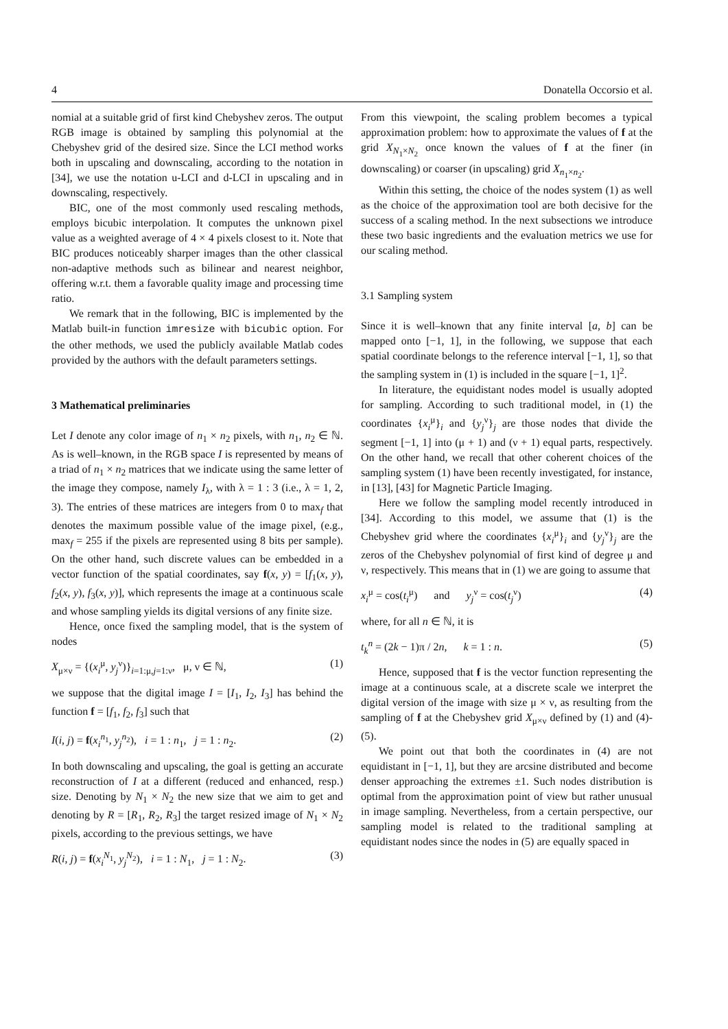4 Donatella Occorsio et al.
nomial at a suitable grid of first kind Chebyshev zeros. The output RGB image is obtained by sampling this polynomial at the Chebyshev grid of the desired size. Since the LCI method works both in upscaling and downscaling, according to the notation in [34], we use the notation u-LCI and d-LCI in upscaling and in downscaling, respectively.
BIC, one of the most commonly used rescaling methods, employs bicubic interpolation. It computes the unknown pixel value as a weighted average of 4 × 4 pixels closest to it. Note that BIC produces noticeably sharper images than the other classical non-adaptive methods such as bilinear and nearest neighbor, offering w.r.t. them a favorable quality image and processing time ratio.
We remark that in the following, BIC is implemented by the Matlab built-in function imresize with bicubic option. For the other methods, we used the publicly available Matlab codes provided by the authors with the default parameters settings.
3 Mathematical preliminaries
Let I denote any color image of n<sub>1</sub> × n<sub>2</sub> pixels, with n<sub>1</sub>, n<sub>2</sub> ∈ ℕ. As is well–known, in the RGB space I is represented by means of a triad of n<sub>1</sub> × n<sub>2</sub> matrices that we indicate using the same letter of the image they compose, namely I<sub>λ</sub>, with λ = 1 : 3 (i.e., λ = 1, 2, 3). The entries of these matrices are integers from 0 to max<sub>f</sub> that denotes the maximum possible value of the image pixel, (e.g., max<sub>f</sub> = 255 if the pixels are represented using 8 bits per sample). On the other hand, such discrete values can be embedded in a vector function of the spatial coordinates, say f(x, y) = [f<sub>1</sub>(x, y), f<sub>2</sub>(x, y), f<sub>3</sub>(x, y)], which represents the image at a continuous scale and whose sampling yields its digital versions of any finite size.
Hence, once fixed the sampling model, that is the system of nodes
X<sub>μ×ν</sub> = {(x<sub>i</sub><sup>μ</sup>, y<sub>j</sub><sup>ν</sup>)}<sub>i=1:μ,j=1:ν</sub>, μ, ν ∈ ℕ, (1)
we suppose that the digital image I = [I<sub>1</sub>, I<sub>2</sub>, I<sub>3</sub>] has behind the function f = [f<sub>1</sub>, f<sub>2</sub>, f<sub>3</sub>] such that
I(i, j) = f(x<sub>i</sub><sup>n<sub>1</sub></sup>, y<sub>j</sub><sup>n<sub>2</sub></sup>), i = 1 : n<sub>1</sub>, j = 1 : n<sub>2</sub>. (2)
In both downscaling and upscaling, the goal is getting an accurate reconstruction of I at a different (reduced and enhanced, resp.) size. Denoting by N<sub>1</sub> × N<sub>2</sub> the new size that we aim to get and denoting by R = [R<sub>1</sub>, R<sub>2</sub>, R<sub>3</sub>] the target resized image of N<sub>1</sub> × N<sub>2</sub> pixels, according to the previous settings, we have
R(i, j) = f(x<sub>i</sub><sup>N<sub>1</sub></sup>, y<sub>j</sub><sup>N<sub>2</sub></sup>), i = 1 : N<sub>1</sub>, j = 1 : N<sub>2</sub>. (3)
From this viewpoint, the scaling problem becomes a typical approximation problem: how to approximate the values of f at the grid X<sub>N<sub>1</sub>×N<sub>2</sub></sub> once known the values of f at the finer (in downscaling) or coarser (in upscaling) grid X<sub>n<sub>1</sub>×n<sub>2</sub></sub>.
Within this setting, the choice of the nodes system (1) as well as the choice of the approximation tool are both decisive for the success of a scaling method. In the next subsections we introduce these two basic ingredients and the evaluation metrics we use for our scaling method.
3.1 Sampling system
Since it is well–known that any finite interval [a, b] can be mapped onto [−1, 1], in the following, we suppose that each spatial coordinate belongs to the reference interval [−1, 1], so that the sampling system in (1) is included in the square [−1, 1]<sup>2</sup>.
In literature, the equidistant nodes model is usually adopted for sampling. According to such traditional model, in (1) the coordinates {x<sub>i</sub><sup>μ</sup>}<sub>i</sub> and {y<sub>j</sub><sup>ν</sup>}<sub>j</sub> are those nodes that divide the segment [−1, 1] into (μ + 1) and (ν + 1) equal parts, respectively. On the other hand, we recall that other coherent choices of the sampling system (1) have been recently investigated, for instance, in [13], [43] for Magnetic Particle Imaging.
Here we follow the sampling model recently introduced in [34]. According to this model, we assume that (1) is the Chebyshev grid where the coordinates {x<sub>i</sub><sup>μ</sup>}<sub>i</sub> and {y<sub>j</sub><sup>ν</sup>}<sub>j</sub> are the zeros of the Chebyshev polynomial of first kind of degree μ and ν, respectively. This means that in (1) we are going to assume that
x<sub>i</sub><sup>μ</sup> = cos(t<sub>i</sub><sup>μ</sup>) and y<sub>j</sub><sup>ν</sup> = cos(t<sub>j</sub><sup>ν</sup>) (4)
where, for all n ∈ ℕ, it is
t<sub>k</sub><sup>n</sup> = (2k − 1)π / 2n, k = 1 : n. (5)
Hence, supposed that f is the vector function representing the image at a continuous scale, at a discrete scale we interpret the digital version of the image with size μ × ν, as resulting from the sampling of f at the Chebyshev grid X<sub>μ×ν</sub> defined by (1) and (4)-(5).
We point out that both the coordinates in (4) are not equidistant in [−1, 1], but they are arcsine distributed and become denser approaching the extremes ±1. Such nodes distribution is optimal from the approximation point of view but rather unusual in image sampling. Nevertheless, from a certain perspective, our sampling model is related to the traditional sampling at equidistant nodes since the nodes in (5) are equally spaced in